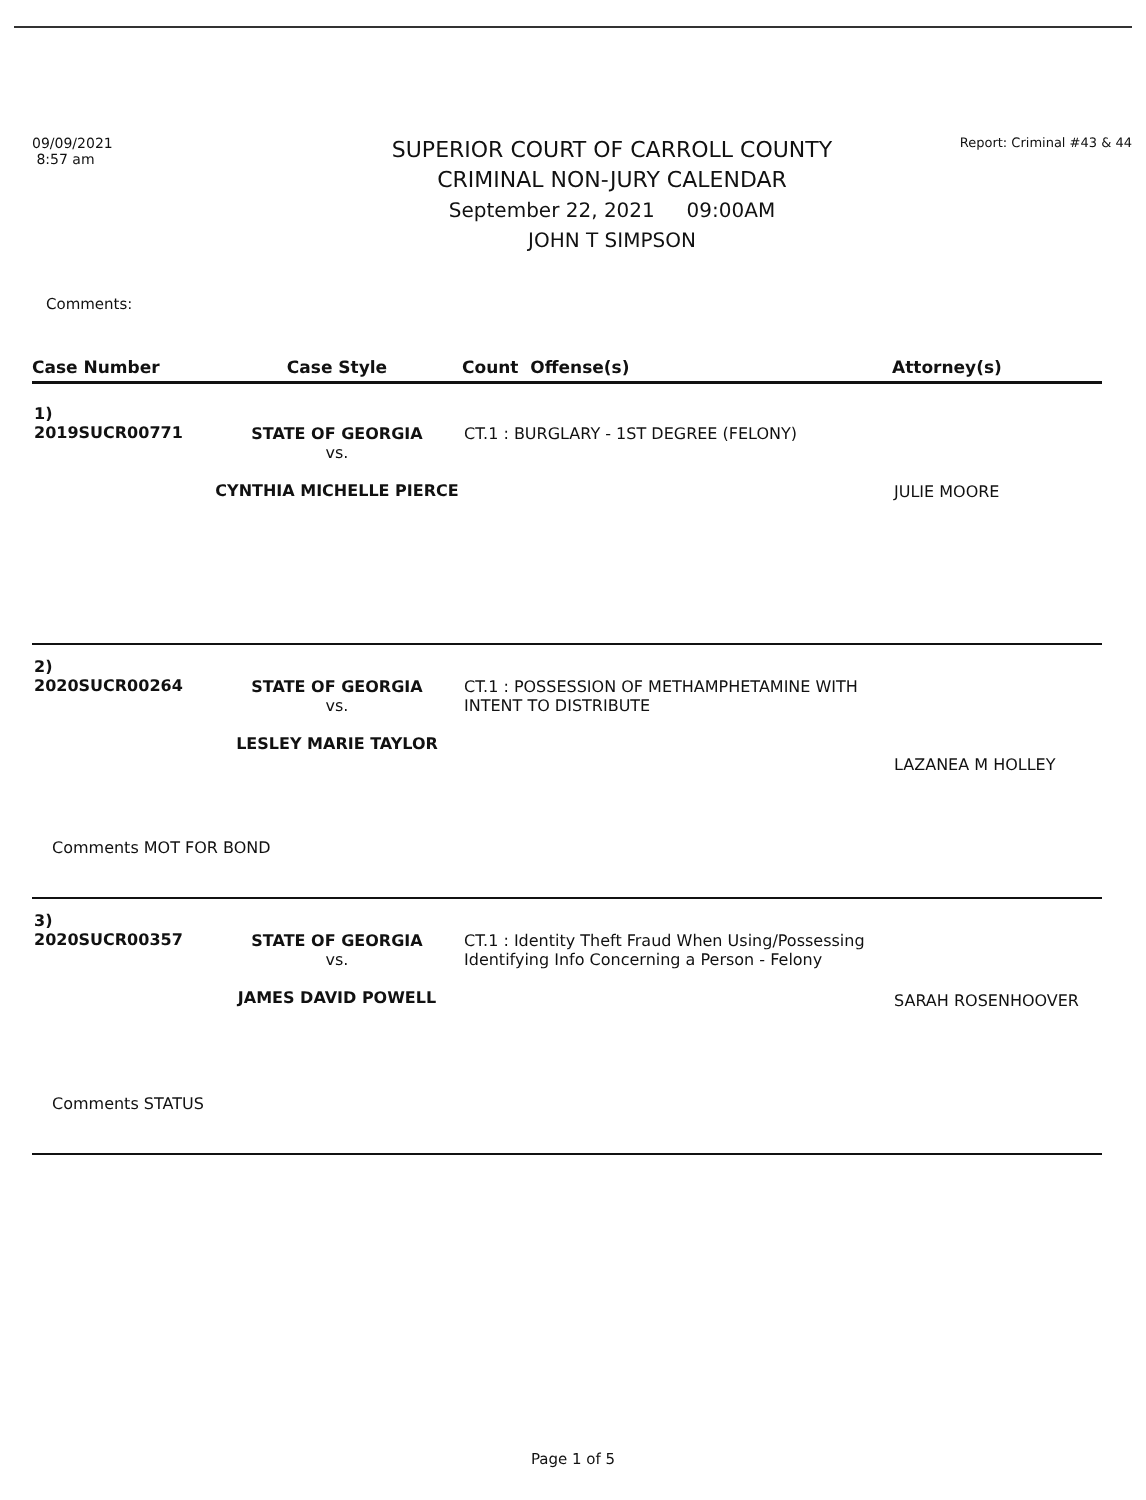09/09/2021
8:57 am
SUPERIOR COURT OF CARROLL COUNTY
CRIMINAL NON-JURY CALENDAR
September 22, 2021 09:00AM
JOHN T SIMPSON
Report: Criminal #43 & 44
Comments:
| Case Number | Case Style | Count Offense(s) | Attorney(s) |
| --- | --- | --- | --- |
| 1) 2019SUCR00771 | STATE OF GEORGIA vs. CYNTHIA MICHELLE PIERCE | CT.1 : BURGLARY - 1ST DEGREE (FELONY) | JULIE MOORE |
| 2) 2020SUCR00264 | STATE OF GEORGIA vs. LESLEY MARIE TAYLOR | CT.1 : POSSESSION OF METHAMPHETAMINE WITH INTENT TO DISTRIBUTE | LAZANEA M HOLLEY |
| Comments MOT FOR BOND | | | |
| 3) 2020SUCR00357 | STATE OF GEORGIA vs. JAMES DAVID POWELL | CT.1 : Identity Theft Fraud When Using/Possessing Identifying Info Concerning a Person - Felony | SARAH ROSENHOOVER |
| Comments STATUS | | | |
Page 1 of 5